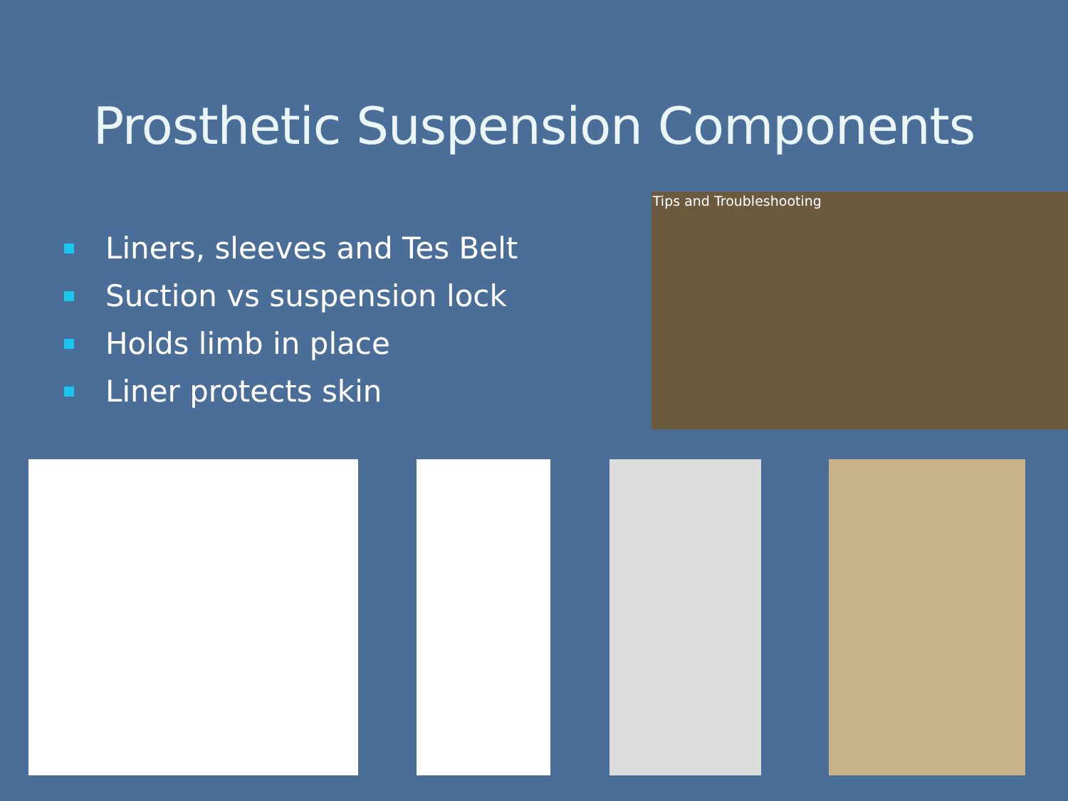Prosthetic Suspension Components
Liners, sleeves and Tes Belt
Suction vs suspension lock
Holds limb in place
Liner protects skin
Tips and Troubleshooting